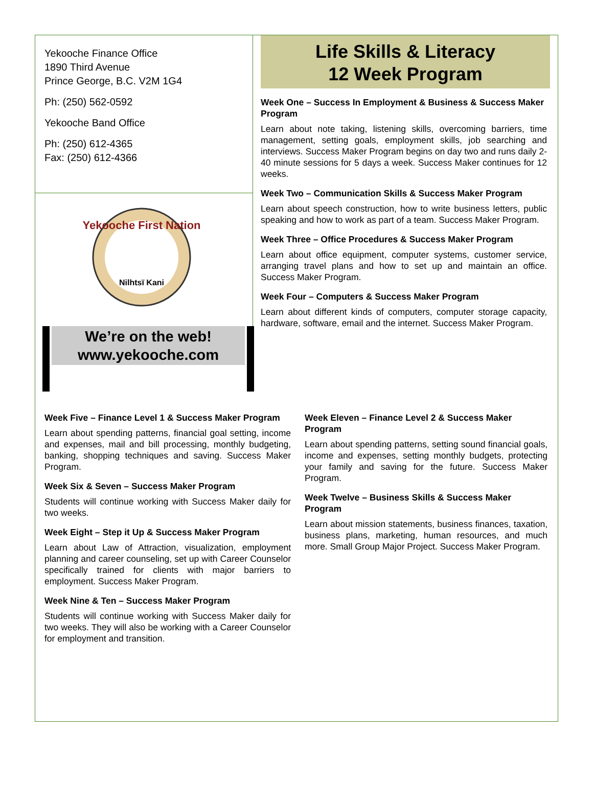Yekooche Finance Office
1890 Third Avenue
Prince George, B.C. V2M 1G4
Ph: (250) 562-0592
Yekooche Band Office
Ph: (250) 612-4365
Fax: (250) 612-4366
Yekooche First Nation
Nilhtsï Kani
We’re on the web!
www.yekooche.com
Life Skills & Literacy
12 Week Program
Week One – Success In Employment & Business & Success Maker Program
Learn about note taking, listening skills, overcoming barriers, time management, setting goals, employment skills, job searching and interviews. Success Maker Program begins on day two and runs daily 2-40 minute sessions for 5 days a week. Success Maker continues for 12 weeks.
Week Two – Communication Skills & Success Maker Program
Learn about speech construction, how to write business letters, public speaking and how to work as part of a team. Success Maker Program.
Week Three – Office Procedures & Success Maker Program
Learn about office equipment, computer systems, customer service, arranging travel plans and how to set up and maintain an office. Success Maker Program.
Week Four – Computers & Success Maker Program
Learn about different kinds of computers, computer storage capacity, hardware, software, email and the internet. Success Maker Program.
Week Five – Finance Level 1 & Success Maker Program
Learn about spending patterns, financial goal setting, income and expenses, mail and bill processing, monthly budgeting, banking, shopping techniques and saving. Success Maker Program.
Week Six & Seven – Success Maker Program
Students will continue working with Success Maker daily for two weeks.
Week Eight – Step it Up & Success Maker Program
Learn about Law of Attraction, visualization, employment planning and career counseling, set up with Career Counselor specifically trained for clients with major barriers to employment. Success Maker Program.
Week Nine & Ten – Success Maker Program
Students will continue working with Success Maker daily for two weeks. They will also be working with a Career Counselor for employment and transition.
Week Eleven – Finance Level 2 & Success Maker Program
Learn about spending patterns, setting sound financial goals, income and expenses, setting monthly budgets, protecting your family and saving for the future. Success Maker Program.
Week Twelve – Business Skills & Success Maker Program
Learn about mission statements, business finances, taxation, business plans, marketing, human resources, and much more. Small Group Major Project. Success Maker Program.